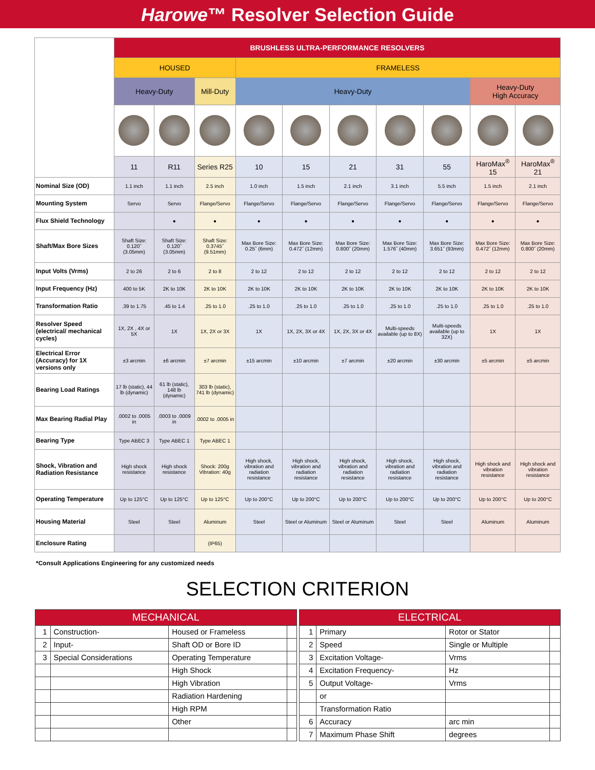Harowe™ Resolver Selection Guide
| | BRUSHLESS ULTRA-PERFORMANCE RESOLVERS | | | | | | | | | |
| | HOUSED | | | FRAMELESS | | | | | | |
| | Heavy-Duty | | Mill-Duty | Heavy-Duty | | | | | Heavy-Duty High Accuracy | |
| | 11 | R11 | Series R25 | 10 | 15 | 21 | 31 | 55 | HaroMax<sup>®</sup> 15 | HaroMax<sup>®</sup> 21 |
| Nominal Size (OD) | 1.1 inch | 1.1 inch | 2.5 inch | 1.0 inch | 1.5 inch | 2.1 inch | 3.1 inch | 5.5 inch | 1.5 inch | 2.1 inch |
| Mounting System | Servo | Servo | Flange/Servo | Flange/Servo | Flange/Servo | Flange/Servo | Flange/Servo | Flange/Servo | Flange/Servo | Flange/Servo |
| Flux Shield Technology | | ● | ● | ● | ● | ● | ● | ● | ● | ● |
| Shaft/Max Bore Sizes | Shaft Size: 0.120˝ (3.05mm) | Shaft Size: 0.120˝ (3.05mm) | Shaft Size: 0.3745˝ (9.51mm) | Max Bore Size: 0.25˝ (6mm) | Max Bore Size: 0.472˝ (12mm) | Max Bore Size: 0.800˝ (20mm) | Max Bore Size: 1.576˝ (40mm) | Max Bore Size: 3.651˝ (93mm) | Max Bore Size: 0.472˝ (12mm) | Max Bore Size: 0.800˝ (20mm) |
| Input Volts (Vrms) | 2 to 26 | 2 to 6 | 2 to 8 | 2 to 12 | 2 to 12 | 2 to 12 | 2 to 12 | 2 to 12 | 2 to 12 | 2 to 12 |
| Input Frequency (Hz) | 400 to 5K | 2K to 10K | 2K to 10K | 2K to 10K | 2K to 10K | 2K to 10K | 2K to 10K | 2K to 10K | 2K to 10K | 2K to 10K |
| Transformation Ratio | .39 to 1.75 | .45 to 1.4 | .25 to 1.0 | .25 to 1.0 | .25 to 1.0 | .25 to 1.0 | .25 to 1.0 | .25 to 1.0 | .25 to 1.0 | .25 to 1.0 |
| Resolver Speed (electrical/ mechanical cycles) | 1X, 2X , 4X or 5X | 1X | 1X, 2X or 3X | 1X | 1X, 2X, 3X or 4X | 1X, 2X, 3X or 4X | Multi-speeds available (up to 8X) | Multi-speeds available (up to 32X) | 1X | 1X |
| Electrical Error (Accuracy) for 1X versions only | ±3 arcmin | ±6 arcmin | ±7 arcmin | ±15 arcmin | ±10 arcmin | ±7 arcmin | ±20 arcmin | ±30 arcmin | ±5 arcmin | ±5 arcmin |
| Bearing Load Ratings | 17 lb (static), 44 lb (dynamic) | 61 lb (static), 148 lb (dynamic) | 303 lb (static), 741 lb (dynamic) | | | | | | | |
| Max Bearing Radial Play | .0002 to .0005 in | .0003 to .0009 in | .0002 to .0005 in | | | | | | | |
| Bearing Type | Type ABEC 3 | Type ABEC 1 | Type ABEC 1 | | | | | | | |
| Shock, Vibration and Radiation Resistance | High shock resistance | High shock resistance | Shock: 200g Vibration: 40g | High shock, vibration and radiation resistance | High shock, vibration and radiation resistance | High shock, vibration and radiation resistance | High shock, vibration and radiation resistance | High shock, vibration and radiation resistance | High shock and vibration resistance | High shock and vibration resistance |
| Operating Temperature | Up to 125°C | Up to 125°C | Up to 125°C | Up to 200°C | Up to 200°C | Up to 200°C | Up to 200°C | Up to 200°C | Up to 200°C | Up to 200°C |
| Housing Material | Steel | Steel | Aluminum | Steel | Steel or Aluminum | Steel or Aluminum | Steel | Steel | Aluminum | Aluminum |
| Enclosure Rating | | | (IP65) | | | | | | | |
*Consult Applications Engineering for any customized needs
SELECTION CRITERION
| MECHANICAL | | | |
| --- | --- | --- | --- |
| 1 | Construction- | Housed or Frameless | |
| 2 | Input- | Shaft OD or Bore ID | |
| 3 | Special Considerations | Operating Temperature | |
| | | High Shock | |
| | | High Vibration | |
| | | Radiation Hardening | |
| | | High RPM | |
| | | Other | |
| ELECTRICAL | | | |
| --- | --- | --- | --- |
| 1 | Primary | Rotor or Stator | |
| 2 | Speed | Single or Multiple | |
| 3 | Excitation Voltage- | Vrms | |
| 4 | Excitation Frequency- | Hz | |
| 5 | Output Voltage- | Vrms | |
| | or | | |
| | Transformation Ratio | | |
| 6 | Accuracy | arc min | |
| 7 | Maximum Phase Shift | degrees | |